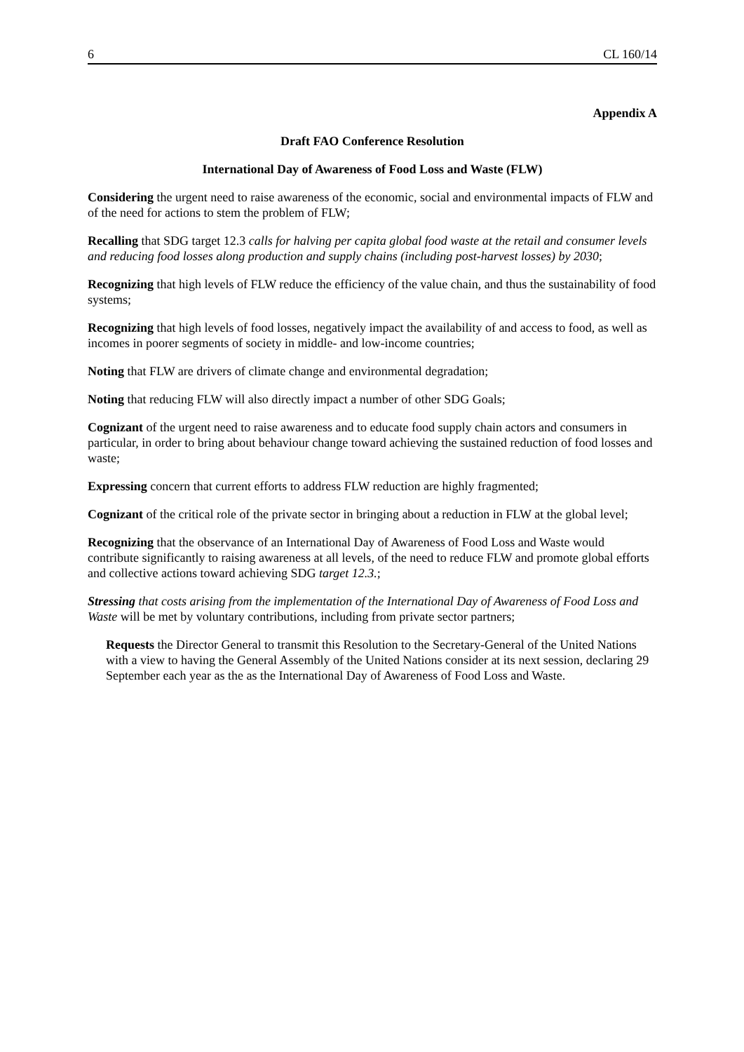6 CL 160/14
Appendix A
Draft FAO Conference Resolution
International Day of Awareness of Food Loss and Waste (FLW)
Considering the urgent need to raise awareness of the economic, social and environmental impacts of FLW and of the need for actions to stem the problem of FLW;
Recalling that SDG target 12.3 calls for halving per capita global food waste at the retail and consumer levels and reducing food losses along production and supply chains (including post-harvest losses) by 2030;
Recognizing that high levels of FLW reduce the efficiency of the value chain, and thus the sustainability of food systems;
Recognizing that high levels of food losses, negatively impact the availability of and access to food, as well as incomes in poorer segments of society in middle- and low-income countries;
Noting that FLW are drivers of climate change and environmental degradation;
Noting that reducing FLW will also directly impact a number of other SDG Goals;
Cognizant of the urgent need to raise awareness and to educate food supply chain actors and consumers in particular, in order to bring about behaviour change toward achieving the sustained reduction of food losses and waste;
Expressing concern that current efforts to address FLW reduction are highly fragmented;
Cognizant of the critical role of the private sector in bringing about a reduction in FLW at the global level;
Recognizing that the observance of an International Day of Awareness of Food Loss and Waste would contribute significantly to raising awareness at all levels, of the need to reduce FLW and promote global efforts and collective actions toward achieving SDG target 12.3.;
Stressing that costs arising from the implementation of the International Day of Awareness of Food Loss and Waste will be met by voluntary contributions, including from private sector partners;
Requests the Director General to transmit this Resolution to the Secretary-General of the United Nations with a view to having the General Assembly of the United Nations consider at its next session, declaring 29 September each year as the as the International Day of Awareness of Food Loss and Waste.